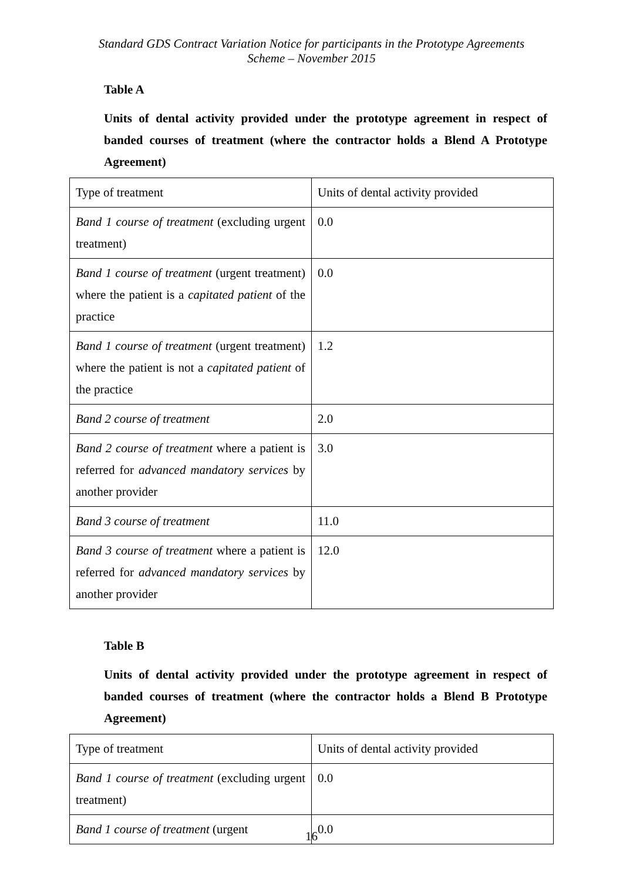Standard GDS Contract Variation Notice for participants in the Prototype Agreements
Scheme – November 2015
Table A
Units of dental activity provided under the prototype agreement in respect of banded courses of treatment (where the contractor holds a Blend A Prototype Agreement)
| Type of treatment | Units of dental activity provided |
| Band 1 course of treatment (excluding urgent treatment) | 0.0 |
| Band 1 course of treatment (urgent treatment) where the patient is a capitated patient of the practice | 0.0 |
| Band 1 course of treatment (urgent treatment) where the patient is not a capitated patient of the practice | 1.2 |
| Band 2 course of treatment | 2.0 |
| Band 2 course of treatment where a patient is referred for advanced mandatory services by another provider | 3.0 |
| Band 3 course of treatment | 11.0 |
| Band 3 course of treatment where a patient is referred for advanced mandatory services by another provider | 12.0 |
Table B
Units of dental activity provided under the prototype agreement in respect of banded courses of treatment (where the contractor holds a Blend B Prototype Agreement)
| Type of treatment | Units of dental activity provided |
| Band 1 course of treatment (excluding urgent treatment) | 0.0 |
| Band 1 course of treatment (urgent | 0.0 |
16